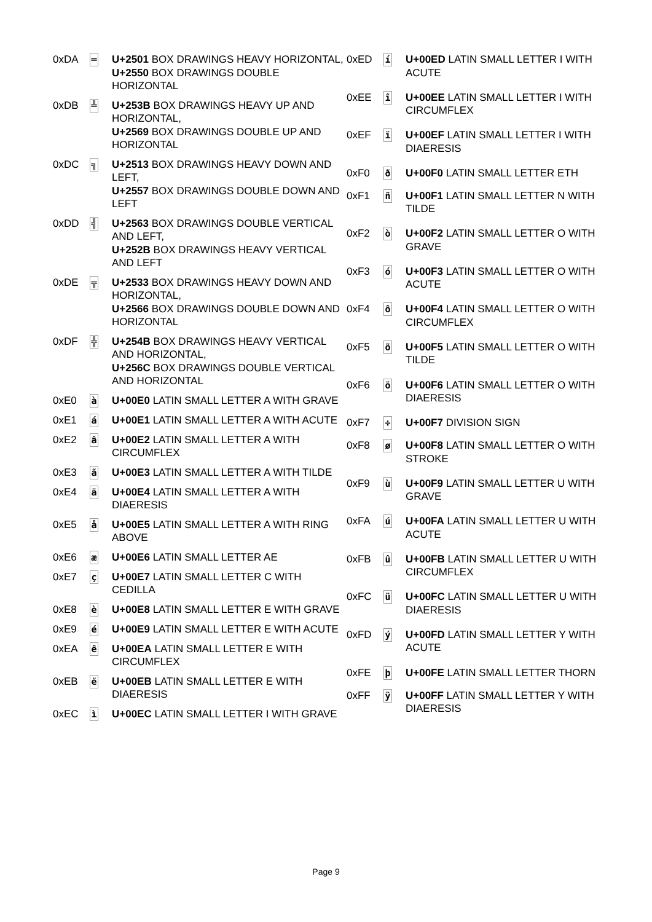| 0xDA | ═ | U+2501 BOX DRAWINGS HEAVY HORIZONTAL, U+2550 BOX DRAWINGS DOUBLE HORIZONTAL |
| 0xDB | ╩ | U+253B BOX DRAWINGS HEAVY UP AND HORIZONTAL, U+2569 BOX DRAWINGS DOUBLE UP AND HORIZONTAL |
| 0xDC | ╗ | U+2513 BOX DRAWINGS HEAVY DOWN AND LEFT, U+2557 BOX DRAWINGS DOUBLE DOWN AND LEFT |
| 0xDD | ╣ | U+2563 BOX DRAWINGS DOUBLE VERTICAL AND LEFT, U+252B BOX DRAWINGS HEAVY VERTICAL AND LEFT |
| 0xDE | ╦ | U+2533 BOX DRAWINGS HEAVY DOWN AND HORIZONTAL, U+2566 BOX DRAWINGS DOUBLE DOWN AND HORIZONTAL |
| 0xDF | ╬ | U+254B BOX DRAWINGS HEAVY VERTICAL AND HORIZONTAL, U+256C BOX DRAWINGS DOUBLE VERTICAL AND HORIZONTAL |
| 0xE0 | à | U+00E0 LATIN SMALL LETTER A WITH GRAVE |
| 0xE1 | á | U+00E1 LATIN SMALL LETTER A WITH ACUTE |
| 0xE2 | â | U+00E2 LATIN SMALL LETTER A WITH CIRCUMFLEX |
| 0xE3 | ã | U+00E3 LATIN SMALL LETTER A WITH TILDE |
| 0xE4 | ä | U+00E4 LATIN SMALL LETTER A WITH DIAERESIS |
| 0xE5 | å | U+00E5 LATIN SMALL LETTER A WITH RING ABOVE |
| 0xE6 | æ | U+00E6 LATIN SMALL LETTER AE |
| 0xE7 | ç | U+00E7 LATIN SMALL LETTER C WITH CEDILLA |
| 0xE8 | è | U+00E8 LATIN SMALL LETTER E WITH GRAVE |
| 0xE9 | é | U+00E9 LATIN SMALL LETTER E WITH ACUTE |
| 0xEA | ê | U+00EA LATIN SMALL LETTER E WITH CIRCUMFLEX |
| 0xEB | ë | U+00EB LATIN SMALL LETTER E WITH DIAERESIS |
| 0xEC | ì | U+00EC LATIN SMALL LETTER I WITH GRAVE |
| 0xED | í | U+00ED LATIN SMALL LETTER I WITH ACUTE |
| 0xEE | î | U+00EE LATIN SMALL LETTER I WITH CIRCUMFLEX |
| 0xEF | ï | U+00EF LATIN SMALL LETTER I WITH DIAERESIS |
| 0xF0 | ð | U+00F0 LATIN SMALL LETTER ETH |
| 0xF1 | ñ | U+00F1 LATIN SMALL LETTER N WITH TILDE |
| 0xF2 | ò | U+00F2 LATIN SMALL LETTER O WITH GRAVE |
| 0xF3 | ó | U+00F3 LATIN SMALL LETTER O WITH ACUTE |
| 0xF4 | ô | U+00F4 LATIN SMALL LETTER O WITH CIRCUMFLEX |
| 0xF5 | õ | U+00F5 LATIN SMALL LETTER O WITH TILDE |
| 0xF6 | ö | U+00F6 LATIN SMALL LETTER O WITH DIAERESIS |
| 0xF7 | ÷ | U+00F7 DIVISION SIGN |
| 0xF8 | ø | U+00F8 LATIN SMALL LETTER O WITH STROKE |
| 0xF9 | ù | U+00F9 LATIN SMALL LETTER U WITH GRAVE |
| 0xFA | ú | U+00FA LATIN SMALL LETTER U WITH ACUTE |
| 0xFB | û | U+00FB LATIN SMALL LETTER U WITH CIRCUMFLEX |
| 0xFC | ü | U+00FC LATIN SMALL LETTER U WITH DIAERESIS |
| 0xFD | ý | U+00FD LATIN SMALL LETTER Y WITH ACUTE |
| 0xFE | þ | U+00FE LATIN SMALL LETTER THORN |
| 0xFF | ÿ | U+00FF LATIN SMALL LETTER Y WITH DIAERESIS |
Page 9